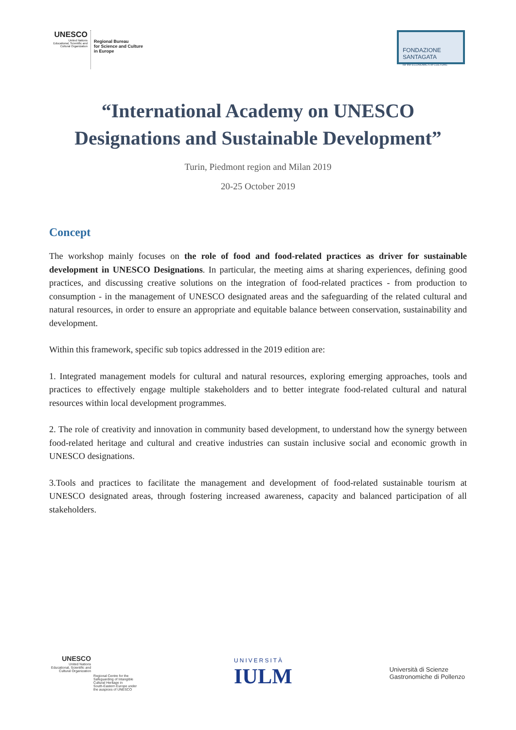UNESCO
United Nations
Educational, Scientific and
Cultural Organization
Regional Bureau
for Science and Culture
in Europe
FONDAZIONE SANTAGATA
for the ECONOMICS of CULTURE
“International Academy on UNESCO
Designations and Sustainable Development”
Turin, Piedmont region and Milan 2019
20-25 October 2019
Concept
The workshop mainly focuses on the role of food and food-related practices as driver for sustainable development in UNESCO Designations. In particular, the meeting aims at sharing experiences, defining good practices, and discussing creative solutions on the integration of food-related practices - from production to consumption - in the management of UNESCO designated areas and the safeguarding of the related cultural and natural resources, in order to ensure an appropriate and equitable balance between conservation, sustainability and development.
Within this framework, specific sub topics addressed in the 2019 edition are:
1. Integrated management models for cultural and natural resources, exploring emerging approaches, tools and practices to effectively engage multiple stakeholders and to better integrate food-related cultural and natural resources within local development programmes.
2. The role of creativity and innovation in community based development, to understand how the synergy between food-related heritage and cultural and creative industries can sustain inclusive social and economic growth in UNESCO designations.
3.Tools and practices to facilitate the management and development of food-related sustainable tourism at UNESCO designated areas, through fostering increased awareness, capacity and balanced participation of all stakeholders.
UNESCO
United Nations
Educational, Scientific and
Cultural Organization
Regional Centre for the
Safeguarding of Intangible
Cultural Heritage in
South-Eastern Europe under
the auspices of UNESCO
UNIVERSITÀ
IULM
Università di Scienze
Gastronomiche di Pollenzo